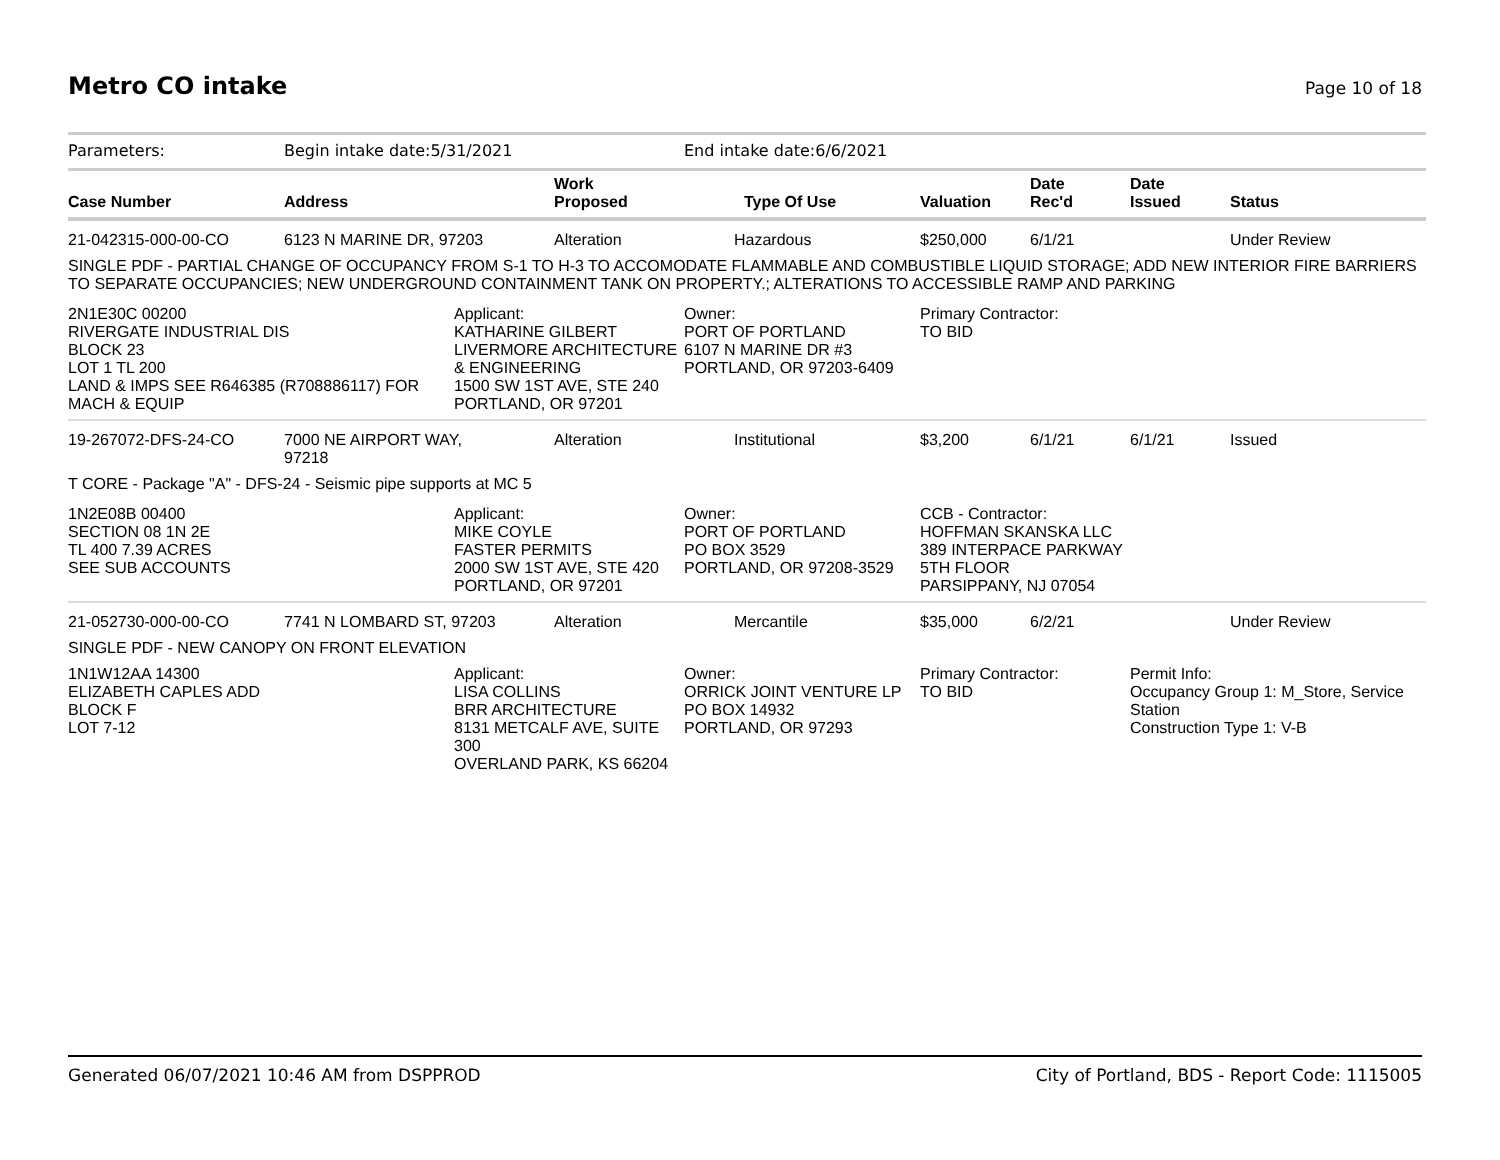Metro CO intake
Page 10 of 18
| Parameters: | Begin intake date:5/31/2021 | | | End intake date:6/6/2021 | | | | |
| Case Number | Address | | Work Proposed | Type Of Use | Valuation | Date Rec'd | Date Issued | Status |
| 21-042315-000-00-CO | 6123 N MARINE DR, 97203 | | Alteration | Hazardous | $250,000 | 6/1/21 | | Under Review |
| SINGLE PDF - PARTIAL CHANGE OF OCCUPANCY FROM S-1 TO H-3 TO ACCOMODATE FLAMMABLE AND COMBUSTIBLE LIQUID STORAGE; ADD NEW INTERIOR FIRE BARRIERS TO SEPARATE OCCUPANCIES; NEW UNDERGROUND CONTAINMENT TANK ON PROPERTY.; ALTERATIONS TO ACCESSIBLE RAMP AND PARKING | | | | | | | | |
| 2N1E30C 00200 RIVERGATE INDUSTRIAL DIS BLOCK 23 LOT 1 TL 200 LAND & IMPS SEE R646385 (R708886117) FOR MACH & EQUIP | | Applicant: KATHARINE GILBERT LIVERMORE ARCHITECTURE & ENGINEERING 1500 SW 1ST AVE, STE 240 PORTLAND, OR 97201 | | Owner: PORT OF PORTLAND 6107 N MARINE DR #3 PORTLAND, OR 97203-6409 | Primary Contractor: TO BID | | | |
| 19-267072-DFS-24-CO | 7000 NE AIRPORT WAY, 97218 | | Alteration | Institutional | $3,200 | 6/1/21 | 6/1/21 | Issued |
| T CORE - Package "A" - DFS-24 - Seismic pipe supports at MC 5 | | | | | | | | |
| 1N2E08B 00400 SECTION 08 1N 2E TL 400 7.39 ACRES SEE SUB ACCOUNTS | | Applicant: MIKE COYLE FASTER PERMITS 2000 SW 1ST AVE, STE 420 PORTLAND, OR 97201 | | Owner: PORT OF PORTLAND PO BOX 3529 PORTLAND, OR 97208-3529 | CCB - Contractor: HOFFMAN SKANSKA LLC 389 INTERPACE PARKWAY 5TH FLOOR PARSIPPANY, NJ 07054 | | | |
| 21-052730-000-00-CO | 7741 N LOMBARD ST, 97203 | | Alteration | Mercantile | $35,000 | 6/2/21 | | Under Review |
| SINGLE PDF - NEW CANOPY ON FRONT ELEVATION | | | | | | | | |
| 1N1W12AA 14300 ELIZABETH CAPLES ADD BLOCK F LOT 7-12 | | Applicant: LISA COLLINS BRR ARCHITECTURE 8131 METCALF AVE, SUITE 300 OVERLAND PARK, KS 66204 | | Owner: ORRICK JOINT VENTURE LP PO BOX 14932 PORTLAND, OR 97293 | Primary Contractor: TO BID | | Permit Info: Occupancy Group 1: M_Store, Service Station Construction Type 1: V-B | |
Generated 06/07/2021 10:46 AM from DSPPROD City of Portland, BDS - Report Code: 1115005